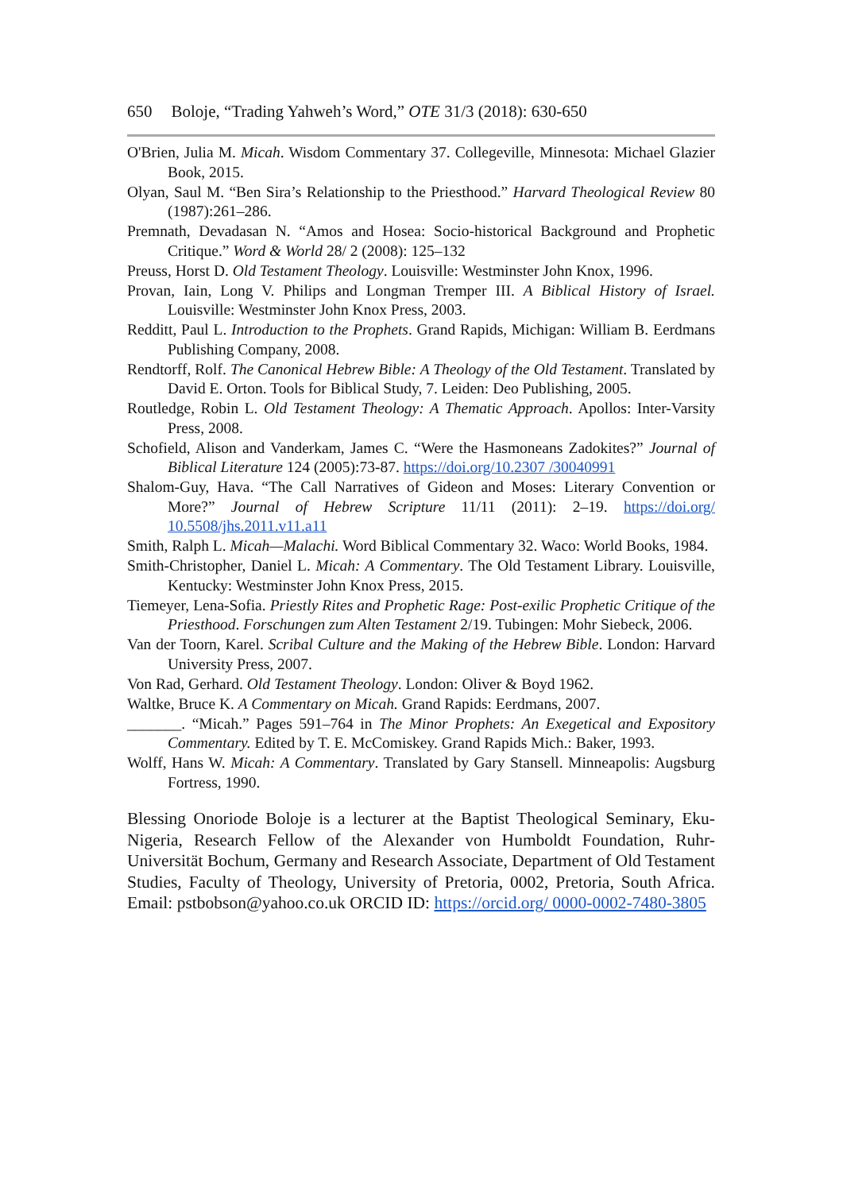650 Boloje, “Trading Yahweh’s Word,” OTE 31/3 (2018): 630-650
O'Brien, Julia M. Micah. Wisdom Commentary 37. Collegeville, Minnesota: Michael Glazier Book, 2015.
Olyan, Saul M. “Ben Sira’s Relationship to the Priesthood.” Harvard Theological Review 80 (1987):261–286.
Premnath, Devadasan N. “Amos and Hosea: Socio-historical Background and Prophetic Critique.” Word & World 28/ 2 (2008): 125–132
Preuss, Horst D. Old Testament Theology. Louisville: Westminster John Knox, 1996.
Provan, Iain, Long V. Philips and Longman Tremper III. A Biblical History of Israel. Louisville: Westminster John Knox Press, 2003.
Redditt, Paul L. Introduction to the Prophets. Grand Rapids, Michigan: William B. Eerdmans Publishing Company, 2008.
Rendtorff, Rolf. The Canonical Hebrew Bible: A Theology of the Old Testament. Translated by David E. Orton. Tools for Biblical Study, 7. Leiden: Deo Publishing, 2005.
Routledge, Robin L. Old Testament Theology: A Thematic Approach. Apollos: Inter-Varsity Press, 2008.
Schofield, Alison and Vanderkam, James C. “Were the Hasmoneans Zadokites?” Journal of Biblical Literature 124 (2005):73-87. https://doi.org/10.2307 /30040991
Shalom-Guy, Hava. “The Call Narratives of Gideon and Moses: Literary Convention or More?” Journal of Hebrew Scripture 11/11 (2011): 2–19. https://doi.org/ 10.5508/jhs.2011.v11.a11
Smith, Ralph L. Micah—Malachi. Word Biblical Commentary 32. Waco: World Books, 1984.
Smith-Christopher, Daniel L. Micah: A Commentary. The Old Testament Library. Louisville, Kentucky: Westminster John Knox Press, 2015.
Tiemeyer, Lena-Sofia. Priestly Rites and Prophetic Rage: Post-exilic Prophetic Critique of the Priesthood. Forschungen zum Alten Testament 2/19. Tubingen: Mohr Siebeck, 2006.
Van der Toorn, Karel. Scribal Culture and the Making of the Hebrew Bible. London: Harvard University Press, 2007.
Von Rad, Gerhard. Old Testament Theology. London: Oliver & Boyd 1962.
Waltke, Bruce K. A Commentary on Micah. Grand Rapids: Eerdmans, 2007.
_______. “Micah.” Pages 591–764 in The Minor Prophets: An Exegetical and Expository Commentary. Edited by T. E. McComiskey. Grand Rapids Mich.: Baker, 1993.
Wolff, Hans W. Micah: A Commentary. Translated by Gary Stansell. Minneapolis: Augsburg Fortress, 1990.
Blessing Onoriode Boloje is a lecturer at the Baptist Theological Seminary, Eku-Nigeria, Research Fellow of the Alexander von Humboldt Foundation, Ruhr-Universität Bochum, Germany and Research Associate, Department of Old Testament Studies, Faculty of Theology, University of Pretoria, 0002, Pretoria, South Africa. Email: pstbobson@yahoo.co.uk ORCID ID: https://orcid.org/ 0000-0002-7480-3805